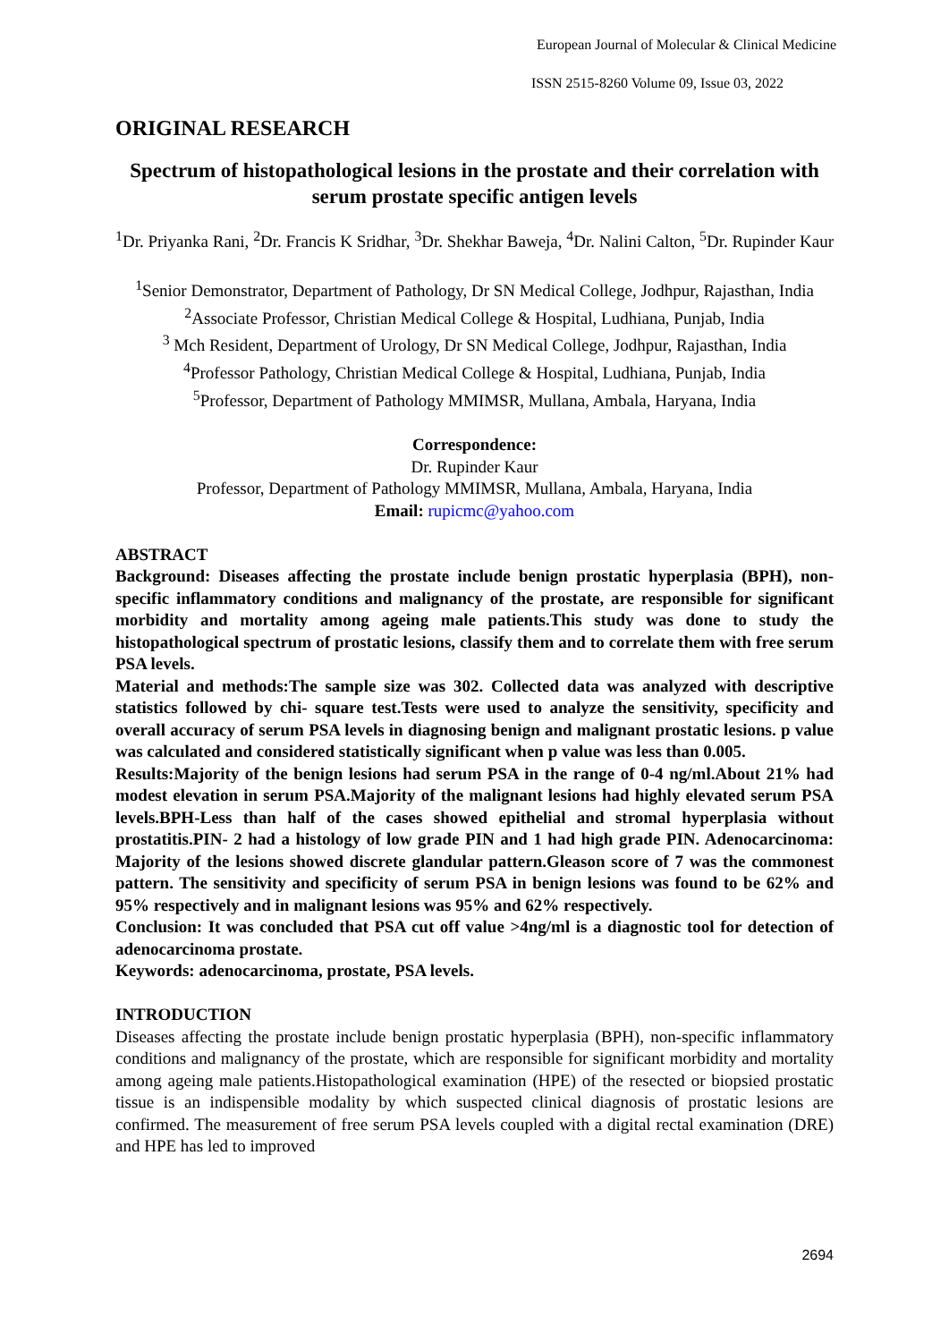European Journal of Molecular & Clinical Medicine
ISSN 2515-8260 Volume 09, Issue 03, 2022
ORIGINAL RESEARCH
Spectrum of histopathological lesions in the prostate and their correlation with serum prostate specific antigen levels
<sup>1</sup> Dr. Priyanka Rani, <sup>2</sup>Dr. Francis K Sridhar, <sup>3</sup>Dr. Shekhar Baweja, <sup>4</sup>Dr. Nalini Calton, <sup>5</sup>Dr. Rupinder Kaur
<sup>1</sup> Senior Demonstrator, Department of Pathology, Dr SN Medical College, Jodhpur, Rajasthan, India
<sup>2</sup> Associate Professor, Christian Medical College & Hospital, Ludhiana, Punjab, India
<sup>3</sup> Mch Resident, Department of Urology, Dr SN Medical College, Jodhpur, Rajasthan, India
<sup>4</sup> Professor Pathology, Christian Medical College & Hospital, Ludhiana, Punjab, India
<sup>5</sup> Professor, Department of Pathology MMIMSR, Mullana, Ambala, Haryana, India
Correspondence:
Dr. Rupinder Kaur
Professor, Department of Pathology MMIMSR, Mullana, Ambala, Haryana, India
Email: rupicmc@yahoo.com
ABSTRACT
Background: Diseases affecting the prostate include benign prostatic hyperplasia (BPH), non-specific inflammatory conditions and malignancy of the prostate, are responsible for significant morbidity and mortality among ageing male patients.This study was done to study the histopathological spectrum of prostatic lesions, classify them and to correlate them with free serum PSA levels.
Material and methods:The sample size was 302. Collected data was analyzed with descriptive statistics followed by chi- square test.Tests were used to analyze the sensitivity, specificity and overall accuracy of serum PSA levels in diagnosing benign and malignant prostatic lesions. p value was calculated and considered statistically significant when p value was less than 0.005.
Results:Majority of the benign lesions had serum PSA in the range of 0-4 ng/ml.About 21% had modest elevation in serum PSA.Majority of the malignant lesions had highly elevated serum PSA levels.BPH-Less than half of the cases showed epithelial and stromal hyperplasia without prostatitis.PIN- 2 had a histology of low grade PIN and 1 had high grade PIN. Adenocarcinoma: Majority of the lesions showed discrete glandular pattern.Gleason score of 7 was the commonest pattern. The sensitivity and specificity of serum PSA in benign lesions was found to be 62% and 95% respectively and in malignant lesions was 95% and 62% respectively.
Conclusion: It was concluded that PSA cut off value >4ng/ml is a diagnostic tool for detection of adenocarcinoma prostate.
Keywords: adenocarcinoma, prostate, PSA levels.
INTRODUCTION
Diseases affecting the prostate include benign prostatic hyperplasia (BPH), non-specific inflammatory conditions and malignancy of the prostate, which are responsible for significant morbidity and mortality among ageing male patients.Histopathological examination (HPE) of the resected or biopsied prostatic tissue is an indispensible modality by which suspected clinical diagnosis of prostatic lesions are confirmed. The measurement of free serum PSA levels coupled with a digital rectal examination (DRE) and HPE has led to improved
2694